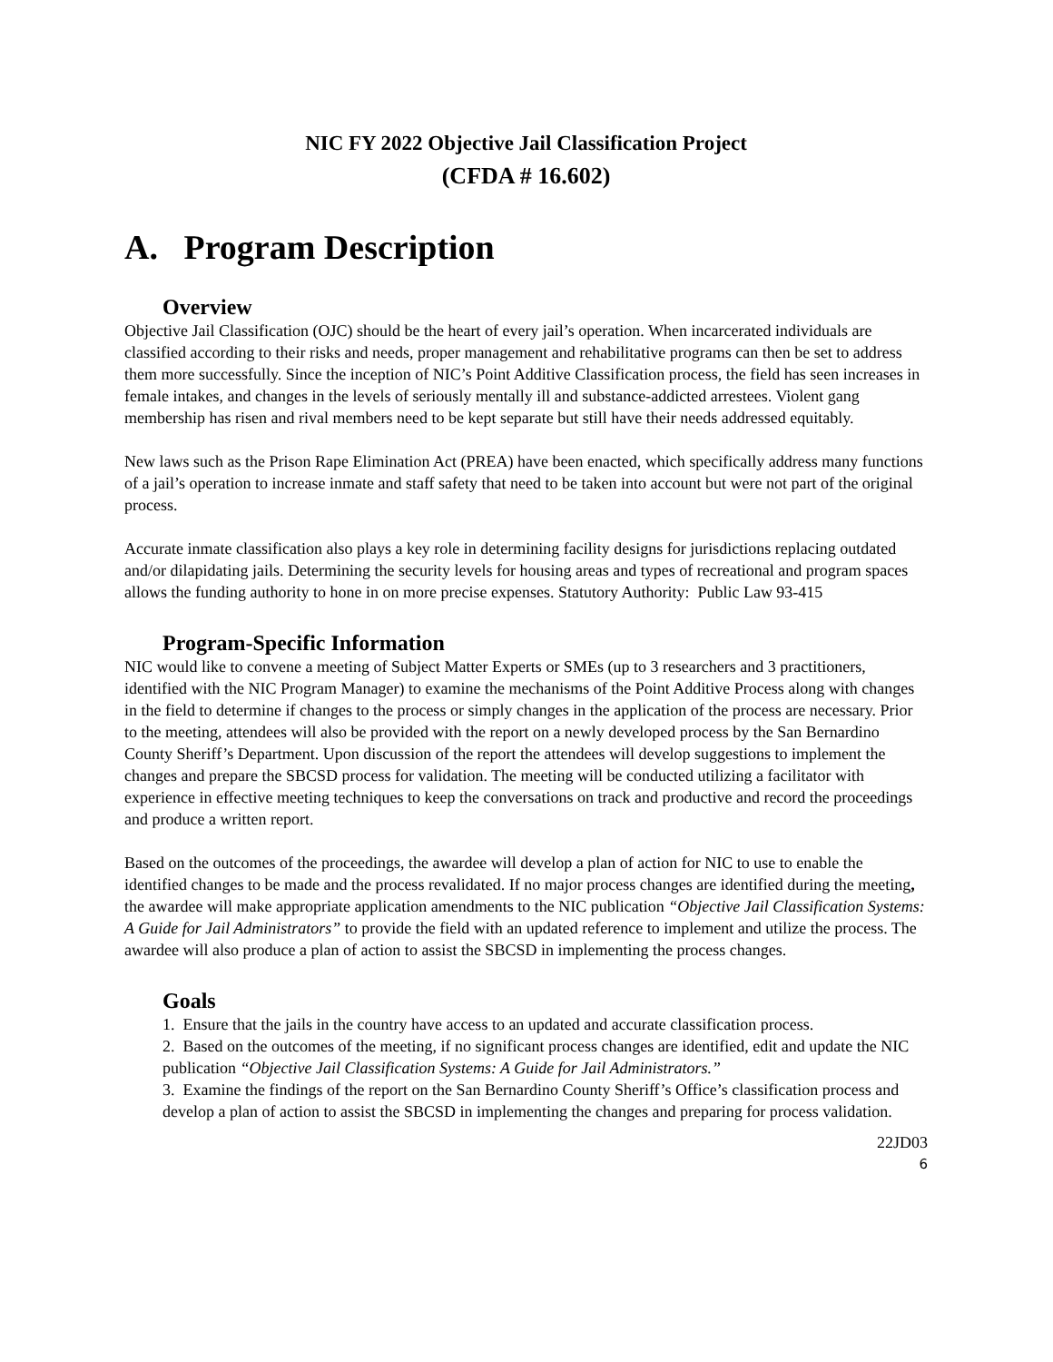NIC FY 2022 Objective Jail Classification Project
(CFDA # 16.602)
A. Program Description
Overview
Objective Jail Classification (OJC) should be the heart of every jail’s operation. When incarcerated individuals are classified according to their risks and needs, proper management and rehabilitative programs can then be set to address them more successfully. Since the inception of NIC’s Point Additive Classification process, the field has seen increases in female intakes, and changes in the levels of seriously mentally ill and substance-addicted arrestees. Violent gang membership has risen and rival members need to be kept separate but still have their needs addressed equitably.
New laws such as the Prison Rape Elimination Act (PREA) have been enacted, which specifically address many functions of a jail’s operation to increase inmate and staff safety that need to be taken into account but were not part of the original process.
Accurate inmate classification also plays a key role in determining facility designs for jurisdictions replacing outdated and/or dilapidating jails. Determining the security levels for housing areas and types of recreational and program spaces allows the funding authority to hone in on more precise expenses. Statutory Authority: Public Law 93-415
Program-Specific Information
NIC would like to convene a meeting of Subject Matter Experts or SMEs (up to 3 researchers and 3 practitioners, identified with the NIC Program Manager) to examine the mechanisms of the Point Additive Process along with changes in the field to determine if changes to the process or simply changes in the application of the process are necessary. Prior to the meeting, attendees will also be provided with the report on a newly developed process by the San Bernardino County Sheriff’s Department. Upon discussion of the report the attendees will develop suggestions to implement the changes and prepare the SBCSD process for validation. The meeting will be conducted utilizing a facilitator with experience in effective meeting techniques to keep the conversations on track and productive and record the proceedings and produce a written report.
Based on the outcomes of the proceedings, the awardee will develop a plan of action for NIC to use to enable the identified changes to be made and the process revalidated. If no major process changes are identified during the meeting, the awardee will make appropriate application amendments to the NIC publication “Objective Jail Classification Systems: A Guide for Jail Administrators” to provide the field with an updated reference to implement and utilize the process. The awardee will also produce a plan of action to assist the SBCSD in implementing the process changes.
Goals
1. Ensure that the jails in the country have access to an updated and accurate classification process.
2. Based on the outcomes of the meeting, if no significant process changes are identified, edit and update the NIC publication “Objective Jail Classification Systems: A Guide for Jail Administrators.”
3. Examine the findings of the report on the San Bernardino County Sheriff’s Office’s classification process and develop a plan of action to assist the SBCSD in implementing the changes and preparing for process validation.
22JD03
6